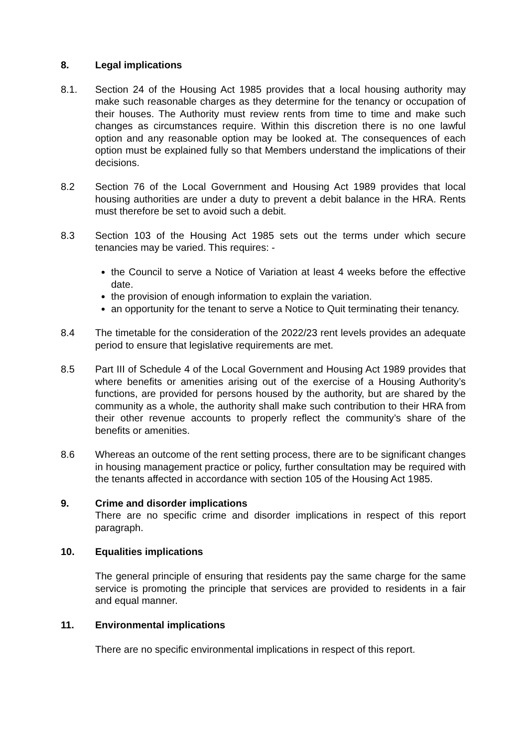8. Legal implications
8.1. Section 24 of the Housing Act 1985 provides that a local housing authority may make such reasonable charges as they determine for the tenancy or occupation of their houses. The Authority must review rents from time to time and make such changes as circumstances require. Within this discretion there is no one lawful option and any reasonable option may be looked at. The consequences of each option must be explained fully so that Members understand the implications of their decisions.
8.2 Section 76 of the Local Government and Housing Act 1989 provides that local housing authorities are under a duty to prevent a debit balance in the HRA. Rents must therefore be set to avoid such a debit.
8.3 Section 103 of the Housing Act 1985 sets out the terms under which secure tenancies may be varied. This requires: -
the Council to serve a Notice of Variation at least 4 weeks before the effective date.
the provision of enough information to explain the variation.
an opportunity for the tenant to serve a Notice to Quit terminating their tenancy.
8.4 The timetable for the consideration of the 2022/23 rent levels provides an adequate period to ensure that legislative requirements are met.
8.5 Part III of Schedule 4 of the Local Government and Housing Act 1989 provides that where benefits or amenities arising out of the exercise of a Housing Authority’s functions, are provided for persons housed by the authority, but are shared by the community as a whole, the authority shall make such contribution to their HRA from their other revenue accounts to properly reflect the community’s share of the benefits or amenities.
8.6 Whereas an outcome of the rent setting process, there are to be significant changes in housing management practice or policy, further consultation may be required with the tenants affected in accordance with section 105 of the Housing Act 1985.
9. Crime and disorder implications
There are no specific crime and disorder implications in respect of this report paragraph.
10. Equalities implications
The general principle of ensuring that residents pay the same charge for the same service is promoting the principle that services are provided to residents in a fair and equal manner.
11. Environmental implications
There are no specific environmental implications in respect of this report.